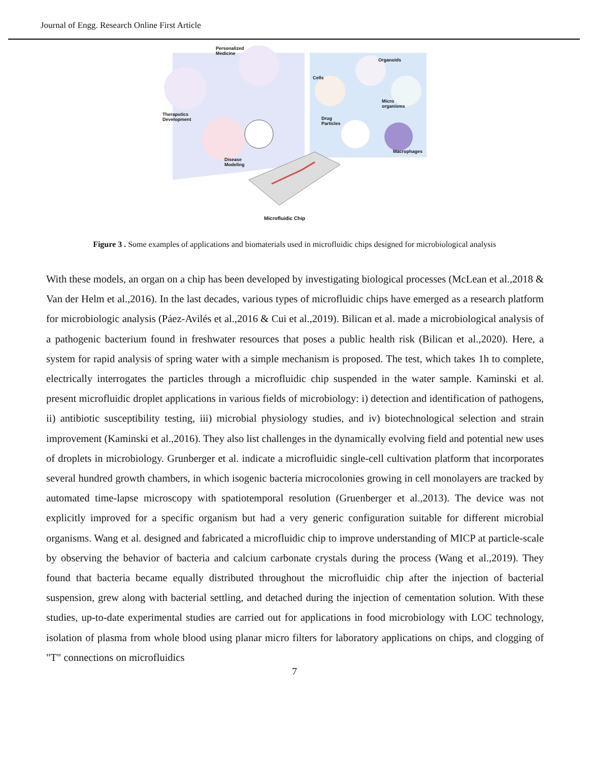Journal of Engg. Research Online First Article
Personalized
Medicine
Organoids
Cells
Theraputics
Development
Micro
organisms
Drug
Particles
Macrophages
Disease
Modeling
Microfluidic Chip
Figure 3 . Some examples of applications and biomaterials used in microfluidic chips designed for microbiological analysis
With these models, an organ on a chip has been developed by investigating biological processes (McLean et al.,2018 & Van der Helm et al.,2016). In the last decades, various types of microfluidic chips have emerged as a research platform for microbiologic analysis (Páez-Avilés et al.,2016 & Cui et al.,2019). Bilican et al. made a microbiological analysis of a pathogenic bacterium found in freshwater resources that poses a public health risk (Bilican et al.,2020). Here, a system for rapid analysis of spring water with a simple mechanism is proposed. The test, which takes 1h to complete, electrically interrogates the particles through a microfluidic chip suspended in the water sample. Kaminski et al. present microfluidic droplet applications in various fields of microbiology: i) detection and identification of pathogens, ii) antibiotic susceptibility testing, iii) microbial physiology studies, and iv) biotechnological selection and strain improvement (Kaminski et al.,2016). They also list challenges in the dynamically evolving field and potential new uses of droplets in microbiology. Grunberger et al. indicate a microfluidic single-cell cultivation platform that incorporates several hundred growth chambers, in which isogenic bacteria microcolonies growing in cell monolayers are tracked by automated time-lapse microscopy with spatiotemporal resolution (Gruenberger et al.,2013). The device was not explicitly improved for a specific organism but had a very generic configuration suitable for different microbial organisms. Wang et al. designed and fabricated a microfluidic chip to improve understanding of MICP at particle-scale by observing the behavior of bacteria and calcium carbonate crystals during the process (Wang et al.,2019). They found that bacteria became equally distributed throughout the microfluidic chip after the injection of bacterial suspension, grew along with bacterial settling, and detached during the injection of cementation solution. With these studies, up-to-date experimental studies are carried out for applications in food microbiology with LOC technology, isolation of plasma from whole blood using planar micro filters for laboratory applications on chips, and clogging of "T" connections on microfluidics
7